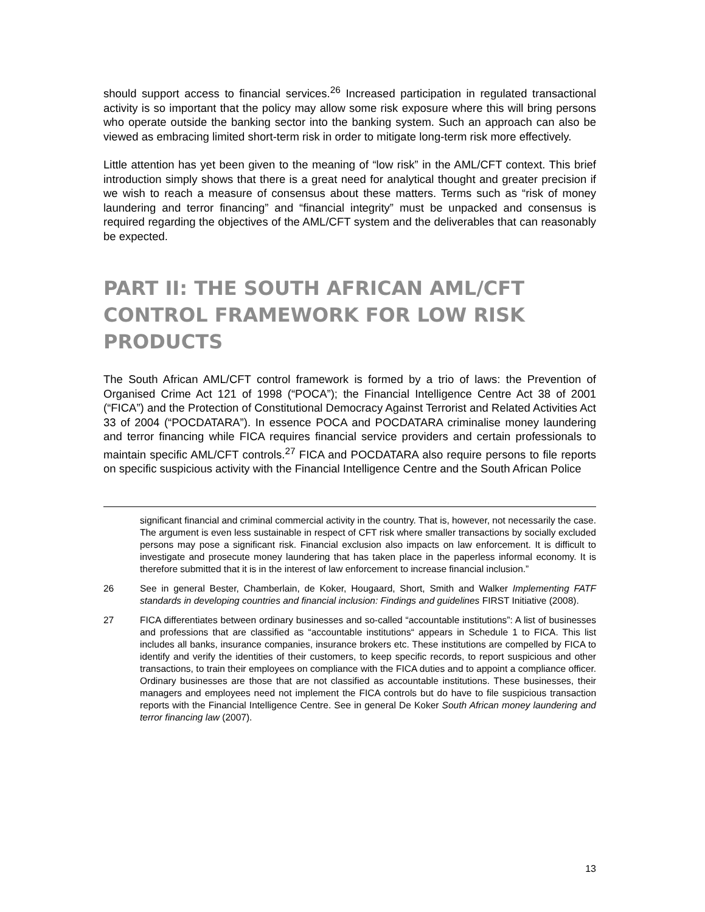should support access to financial services.<sup>26</sup> Increased participation in regulated transactional activity is so important that the policy may allow some risk exposure where this will bring persons who operate outside the banking sector into the banking system. Such an approach can also be viewed as embracing limited short-term risk in order to mitigate long-term risk more effectively.
Little attention has yet been given to the meaning of “low risk” in the AML/CFT context. This brief introduction simply shows that there is a great need for analytical thought and greater precision if we wish to reach a measure of consensus about these matters. Terms such as “risk of money laundering and terror financing” and “financial integrity” must be unpacked and consensus is required regarding the objectives of the AML/CFT system and the deliverables that can reasonably be expected.
PART II: THE SOUTH AFRICAN AML/CFT CONTROL FRAMEWORK FOR LOW RISK PRODUCTS
The South African AML/CFT control framework is formed by a trio of laws: the Prevention of Organised Crime Act 121 of 1998 (“POCA”); the Financial Intelligence Centre Act 38 of 2001 (“FICA”) and the Protection of Constitutional Democracy Against Terrorist and Related Activities Act 33 of 2004 (“POCDATARA”). In essence POCA and POCDATARA criminalise money laundering and terror financing while FICA requires financial service providers and certain professionals to maintain specific AML/CFT controls.<sup>27</sup> FICA and POCDATARA also require persons to file reports on specific suspicious activity with the Financial Intelligence Centre and the South African Police
significant financial and criminal commercial activity in the country. That is, however, not necessarily the case. The argument is even less sustainable in respect of CFT risk where smaller transactions by socially excluded persons may pose a significant risk. Financial exclusion also impacts on law enforcement. It is difficult to investigate and prosecute money laundering that has taken place in the paperless informal economy. It is therefore submitted that it is in the interest of law enforcement to increase financial inclusion.”
26 See in general Bester, Chamberlain, de Koker, Hougaard, Short, Smith and Walker Implementing FATF standards in developing countries and financial inclusion: Findings and guidelines FIRST Initiative (2008).
27 FICA differentiates between ordinary businesses and so-called “accountable institutions”: A list of businesses and professions that are classified as “accountable institutions“ appears in Schedule 1 to FICA. This list includes all banks, insurance companies, insurance brokers etc. These institutions are compelled by FICA to identify and verify the identities of their customers, to keep specific records, to report suspicious and other transactions, to train their employees on compliance with the FICA duties and to appoint a compliance officer. Ordinary businesses are those that are not classified as accountable institutions. These businesses, their managers and employees need not implement the FICA controls but do have to file suspicious transaction reports with the Financial Intelligence Centre. See in general De Koker South African money laundering and terror financing law (2007).
13